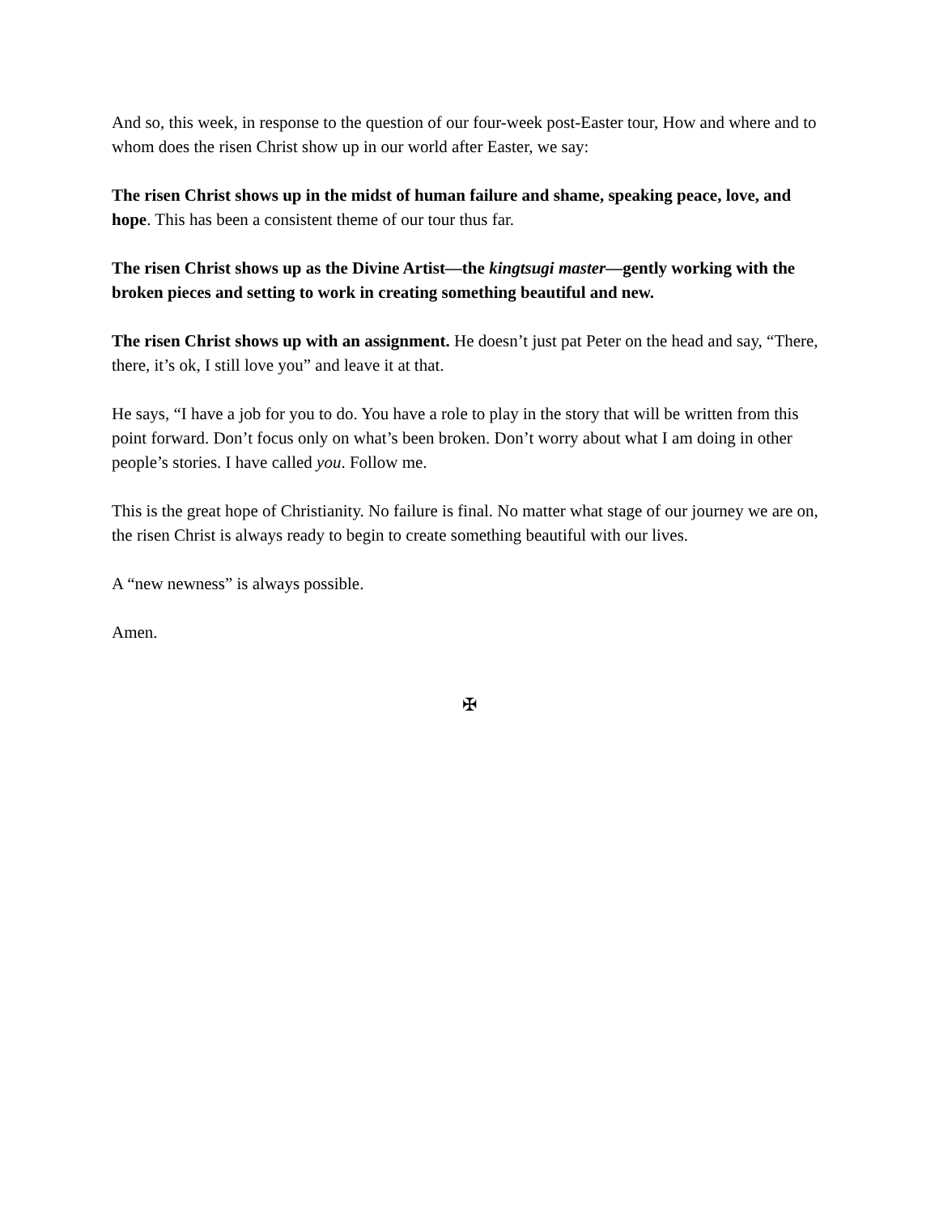And so, this week, in response to the question of our four-week post-Easter tour, How and where and to whom does the risen Christ show up in our world after Easter, we say:
The risen Christ shows up in the midst of human failure and shame, speaking peace, love, and hope. This has been a consistent theme of our tour thus far.
The risen Christ shows up as the Divine Artist—the kingtsugi master—gently working with the broken pieces and setting to work in creating something beautiful and new.
The risen Christ shows up with an assignment. He doesn’t just pat Peter on the head and say, “There, there, it’s ok, I still love you” and leave it at that.
He says, “I have a job for you to do. You have a role to play in the story that will be written from this point forward. Don’t focus only on what’s been broken. Don’t worry about what I am doing in other people’s stories. I have called you. Follow me.
This is the great hope of Christianity. No failure is final. No matter what stage of our journey we are on, the risen Christ is always ready to begin to create something beautiful with our lives.
A “new newness” is always possible.
Amen.
✠